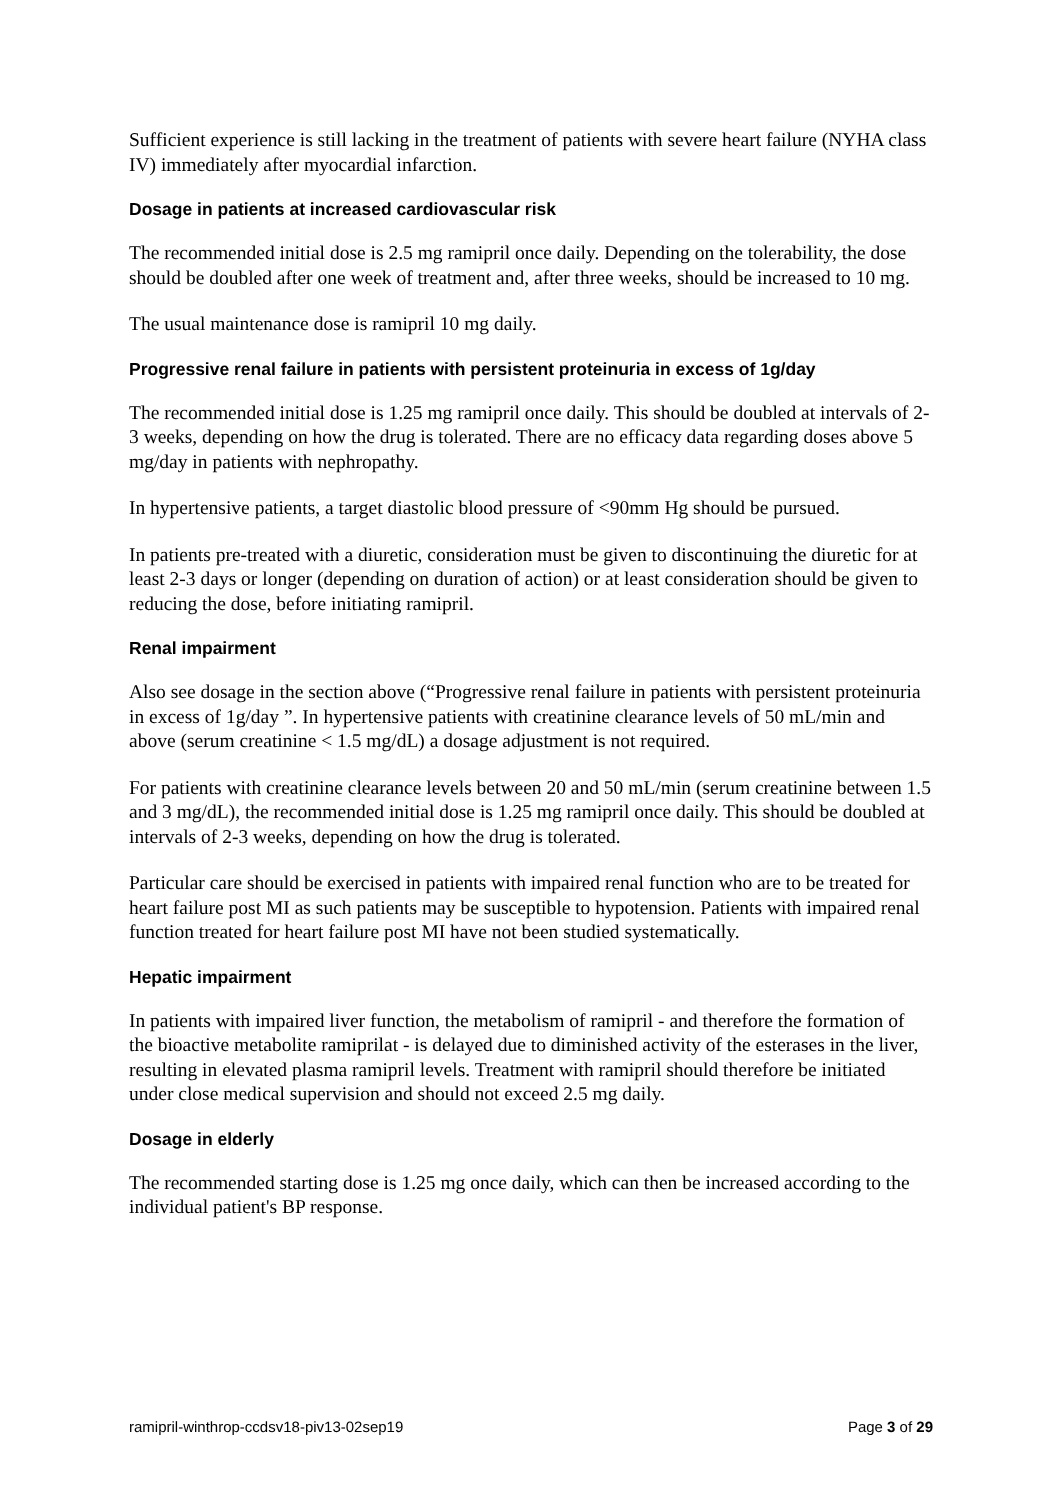Sufficient experience is still lacking in the treatment of patients with severe heart failure (NYHA class IV) immediately after myocardial infarction.
Dosage in patients at increased cardiovascular risk
The recommended initial dose is 2.5 mg ramipril once daily. Depending on the tolerability, the dose should be doubled after one week of treatment and, after three weeks, should be increased to 10 mg.
The usual maintenance dose is ramipril 10 mg daily.
Progressive renal failure in patients with persistent proteinuria in excess of 1g/day
The recommended initial dose is 1.25 mg ramipril once daily. This should be doubled at intervals of 2-3 weeks, depending on how the drug is tolerated. There are no efficacy data regarding doses above 5 mg/day in patients with nephropathy.
In hypertensive patients, a target diastolic blood pressure of <90mm Hg should be pursued.
In patients pre-treated with a diuretic, consideration must be given to discontinuing the diuretic for at least 2-3 days or longer (depending on duration of action) or at least consideration should be given to reducing the dose, before initiating ramipril.
Renal impairment
Also see dosage in the section above (“Progressive renal failure in patients with persistent proteinuria in excess of 1g/day ”. In hypertensive patients with creatinine clearance levels of 50 mL/min and above (serum creatinine < 1.5 mg/dL) a dosage adjustment is not required.
For patients with creatinine clearance levels between 20 and 50 mL/min (serum creatinine between 1.5 and 3 mg/dL), the recommended initial dose is 1.25 mg ramipril once daily. This should be doubled at intervals of 2-3 weeks, depending on how the drug is tolerated.
Particular care should be exercised in patients with impaired renal function who are to be treated for heart failure post MI as such patients may be susceptible to hypotension. Patients with impaired renal function treated for heart failure post MI have not been studied systematically.
Hepatic impairment
In patients with impaired liver function, the metabolism of ramipril - and therefore the formation of the bioactive metabolite ramiprilat - is delayed due to diminished activity of the esterases in the liver, resulting in elevated plasma ramipril levels. Treatment with ramipril should therefore be initiated under close medical supervision and should not exceed 2.5 mg daily.
Dosage in elderly
The recommended starting dose is 1.25 mg once daily, which can then be increased according to the individual patient's BP response.
ramipril-winthrop-ccdsv18-piv13-02sep19 Page 3 of 29